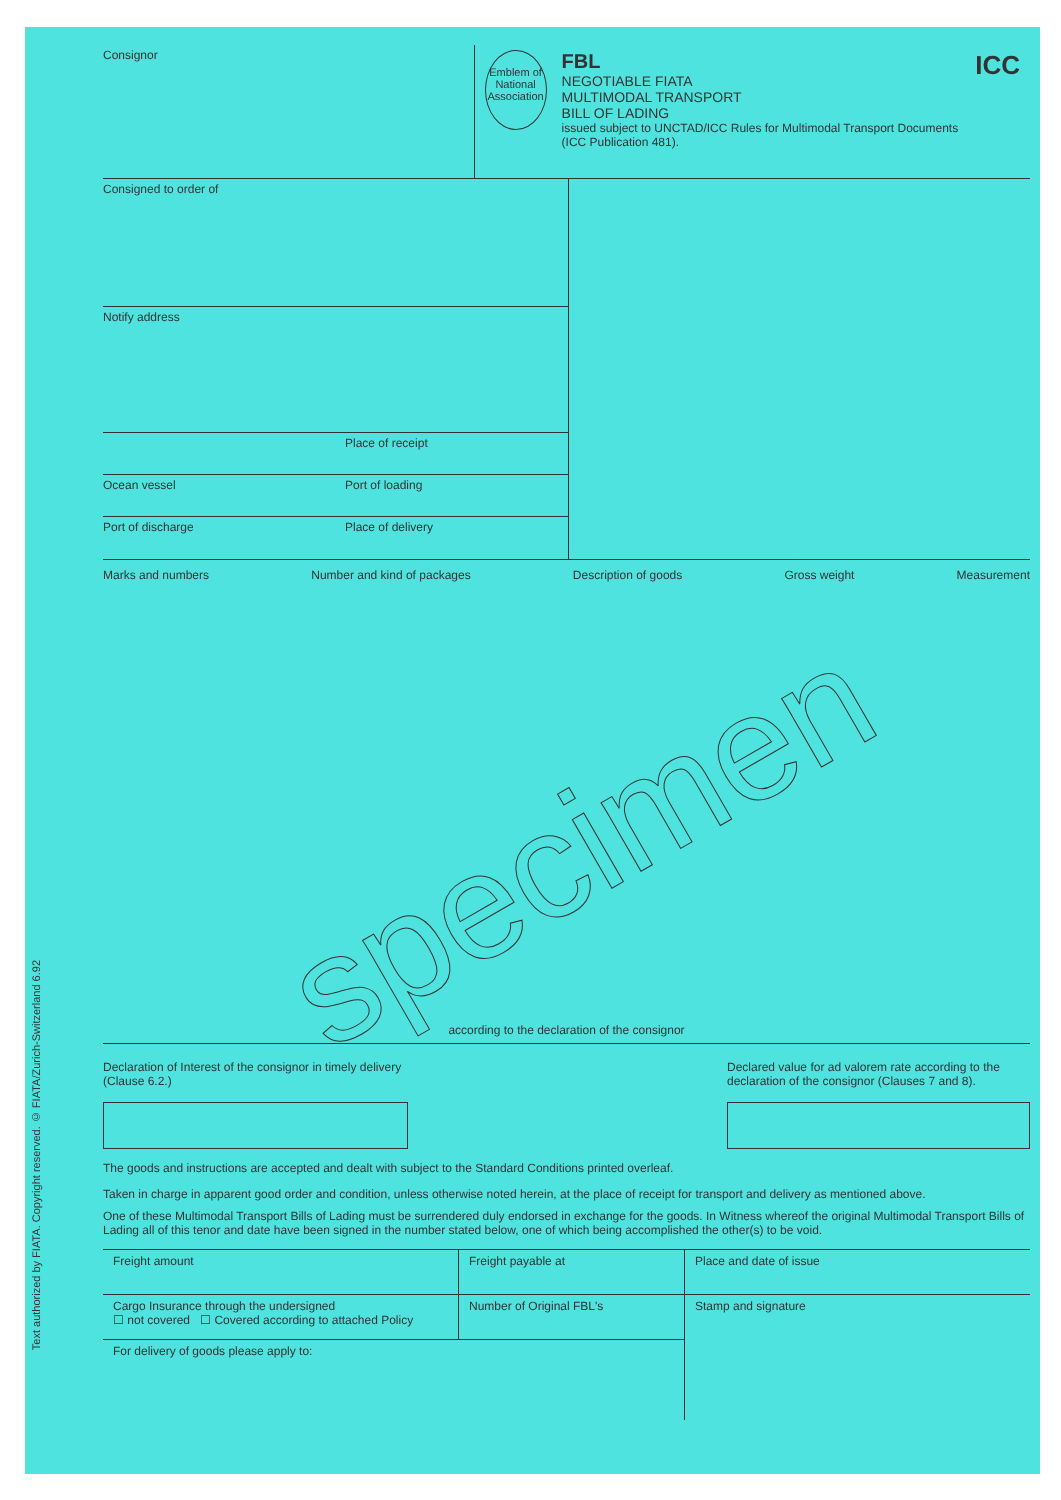Text authorized by FIATA. Copyright reserved. © FIATA/Zurich-Switzerland 6.92
specimen
Consignor
Emblem of National Association
FBL
NEGOTIABLE FIATA
MULTIMODAL TRANSPORT
BILL OF LADING
issued subject to UNCTAD/ICC Rules for Multimodal Transport Documents (ICC Publication 481).
ICC
Consigned to order of
Notify address
Place of receipt
Ocean vessel Port of loading
Port of discharge Place of delivery
Marks and numbers Number and kind of packages Description of goods Gross weight Measurement
according to the declaration of the consignor
Declaration of Interest of the consignor in timely delivery (Clause 6.2.)
Declared value for ad valorem rate according to the declaration of the consignor (Clauses 7 and 8).
The goods and instructions are accepted and dealt with subject to the Standard Conditions printed overleaf.
Taken in charge in apparent good order and condition, unless otherwise noted herein, at the place of receipt for transport and delivery as mentioned above.
One of these Multimodal Transport Bills of Lading must be surrendered duly endorsed in exchange for the goods. In Witness whereof the original Multimodal Transport Bills of Lading all of this tenor and date have been signed in the number stated below, one of which being accomplished the other(s) to be void.
| Freight amount | Freight payable at | Place and date of issue |
| Cargo Insurance through the undersigned ☐ not covered ☐ Covered according to attached Policy | Number of Original FBL's | Stamp and signature |
| For delivery of goods please apply to: | | |